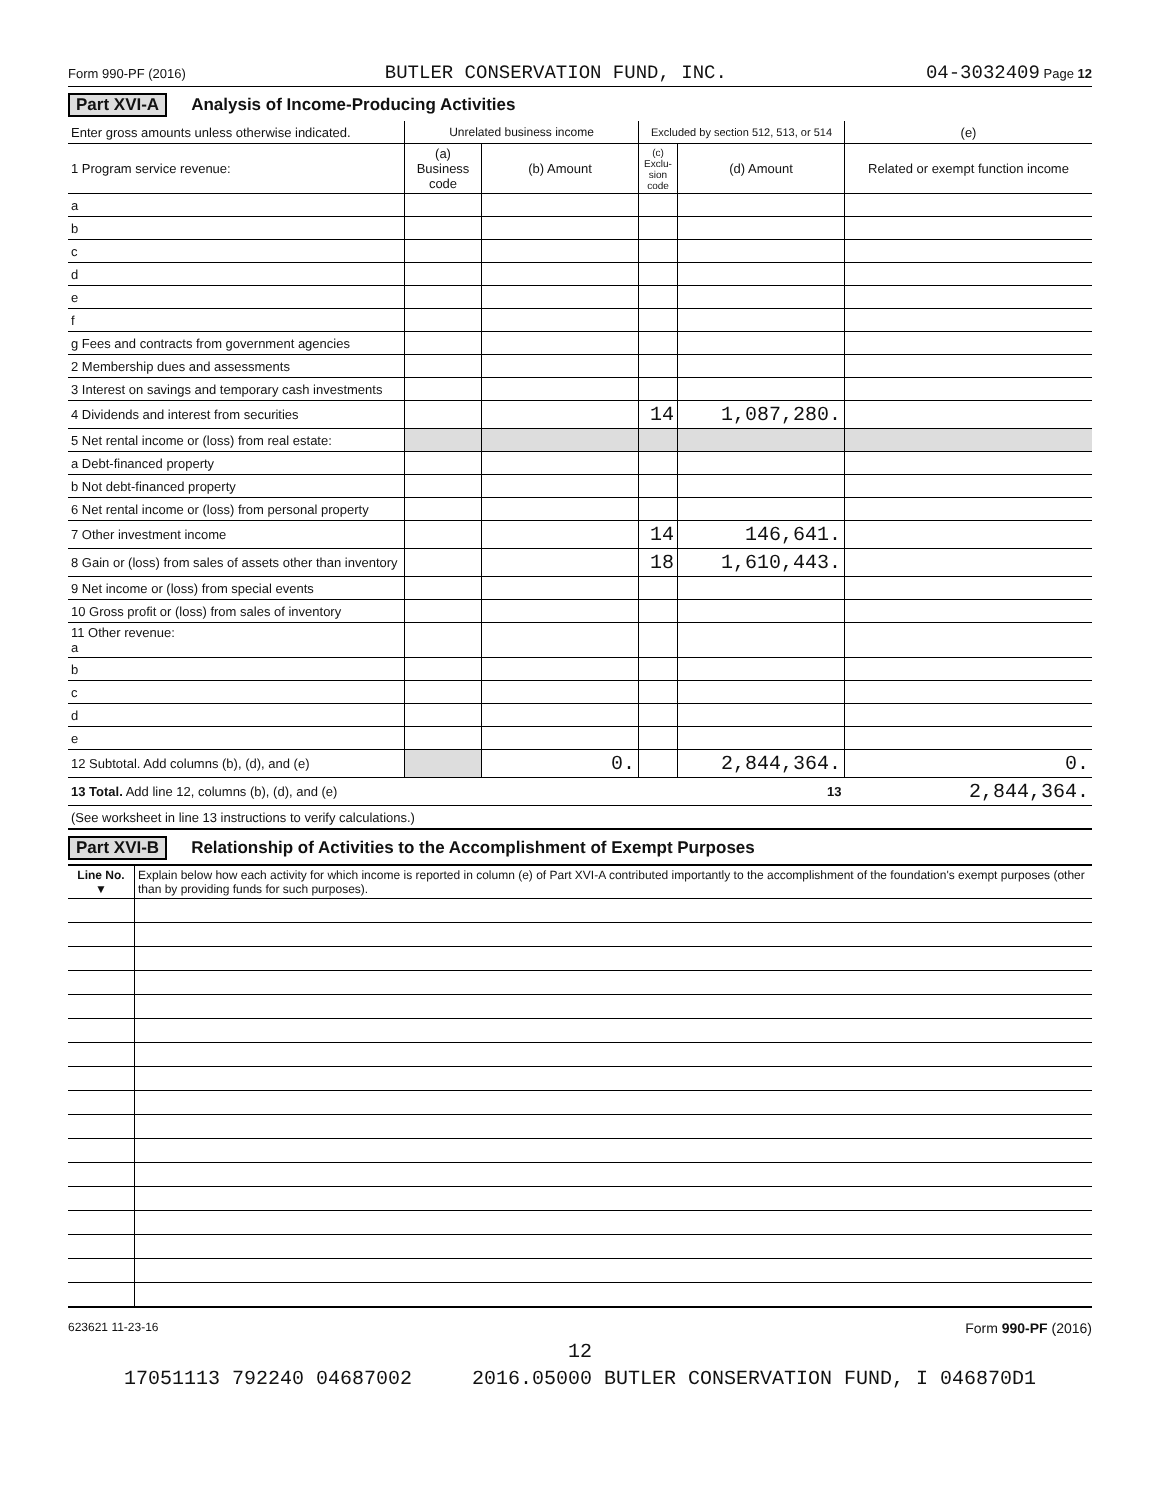Form 990-PF (2016) BUTLER CONSERVATION FUND, INC. 04-3032409 Page 12
Part XVI-A Analysis of Income-Producing Activities
| Enter gross amounts unless otherwise indicated. | Unrelated business income | | Excluded by section 512, 513, or 514 | | (e) |
| 1 Program service revenue: | (a) Business code | (b) Amount | (c) Exclu-sion code | (d) Amount | Related or exempt function income |
| a | | | | | |
| b | | | | | |
| c | | | | | |
| d | | | | | |
| e | | | | | |
| f | | | | | |
| g Fees and contracts from government agencies | | | | | |
| 2 Membership dues and assessments | | | | | |
| 3 Interest on savings and temporary cash investments | | | | | |
| 4 Dividends and interest from securities | | | 14 | 1,087,280. | |
| 5 Net rental income or (loss) from real estate: | | | | | |
| a Debt-financed property | | | | | |
| b Not debt-financed property | | | | | |
| 6 Net rental income or (loss) from personal property | | | | | |
| 7 Other investment income | | | 14 | 146,641. | |
| 8 Gain or (loss) from sales of assets other than inventory | | | 18 | 1,610,443. | |
| 9 Net income or (loss) from special events | | | | | |
| 10 Gross profit or (loss) from sales of inventory | | | | | |
| 11 Other revenue: a | | | | | |
| b | | | | | |
| c | | | | | |
| d | | | | | |
| e | | | | | |
| 12 Subtotal. Add columns (b), (d), and (e) | | 0. | | 2,844,364. | 0. |
| 13 Total. Add line 12, columns (b), (d), and (e) 13 | | | | | 2,844,364. |
| (See worksheet in line 13 instructions to verify calculations.) | | | | | |
Part XVI-B Relationship of Activities to the Accomplishment of Exempt Purposes
| Line No. ▼ | Explain below how each activity for which income is reported in column (e) of Part XVI-A contributed importantly to the accomplishment of the foundation's exempt purposes (other than by providing funds for such purposes). |
623621 11-23-16 Form 990-PF (2016)
12
17051113 792240 04687002 2016.05000 BUTLER CONSERVATION FUND, I 046870D1